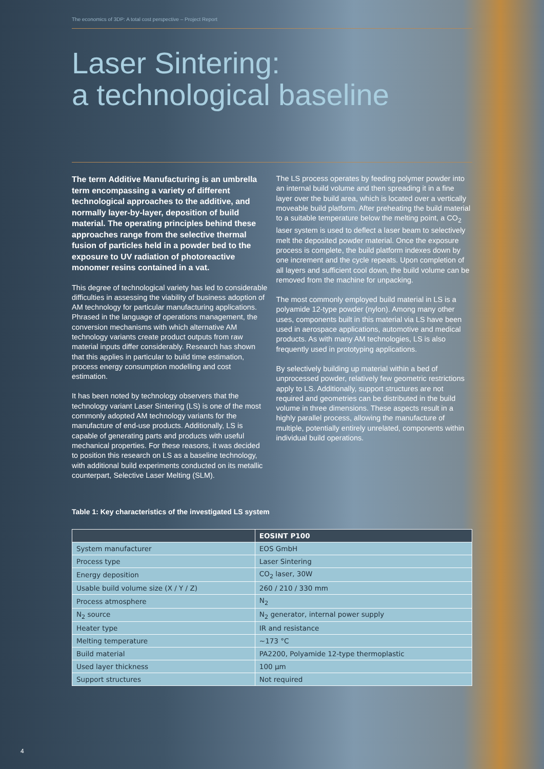The economics of 3DP: A total cost perspective – Project Report
Laser Sintering:
a technological baseline
The term Additive Manufacturing is an umbrella term encompassing a variety of different technological approaches to the additive, and normally layer-by-layer, deposition of build material. The operating principles behind these approaches range from the selective thermal fusion of particles held in a powder bed to the exposure to UV radiation of photoreactive monomer resins contained in a vat.
This degree of technological variety has led to considerable difficulties in assessing the viability of business adoption of AM technology for particular manufacturing applications. Phrased in the language of operations management, the conversion mechanisms with which alternative AM technology variants create product outputs from raw material inputs differ considerably. Research has shown that this applies in particular to build time estimation, process energy consumption modelling and cost estimation.
It has been noted by technology observers that the technology variant Laser Sintering (LS) is one of the most commonly adopted AM technology variants for the manufacture of end-use products. Additionally, LS is capable of generating parts and products with useful mechanical properties. For these reasons, it was decided to position this research on LS as a baseline technology, with additional build experiments conducted on its metallic counterpart, Selective Laser Melting (SLM).
The LS process operates by feeding polymer powder into an internal build volume and then spreading it in a fine layer over the build area, which is located over a vertically moveable build platform. After preheating the build material to a suitable temperature below the melting point, a CO<sub>2</sub> laser system is used to deflect a laser beam to selectively melt the deposited powder material. Once the exposure process is complete, the build platform indexes down by one increment and the cycle repeats. Upon completion of all layers and sufficient cool down, the build volume can be removed from the machine for unpacking.
The most commonly employed build material in LS is a polyamide 12-type powder (nylon). Among many other uses, components built in this material via LS have been used in aerospace applications, automotive and medical products. As with many AM technologies, LS is also frequently used in prototyping applications.
By selectively building up material within a bed of unprocessed powder, relatively few geometric restrictions apply to LS. Additionally, support structures are not required and geometries can be distributed in the build volume in three dimensions. These aspects result in a highly parallel process, allowing the manufacture of multiple, potentially entirely unrelated, components within individual build operations.
Table 1: Key characteristics of the investigated LS system
| | EOSINT P100 |
| --- | --- |
| System manufacturer | EOS GmbH |
| Process type | Laser Sintering |
| Energy deposition | CO<sub>2</sub> laser, 30W |
| Usable build volume size (X / Y / Z) | 260 / 210 / 330 mm |
| Process atmosphere | N<sub>2</sub> |
| N<sub>2</sub> source | N<sub>2</sub> generator, internal power supply |
| Heater type | IR and resistance |
| Melting temperature | ~173 °C |
| Build material | PA2200, Polyamide 12-type thermoplastic |
| Used layer thickness | 100 µm |
| Support structures | Not required |
4